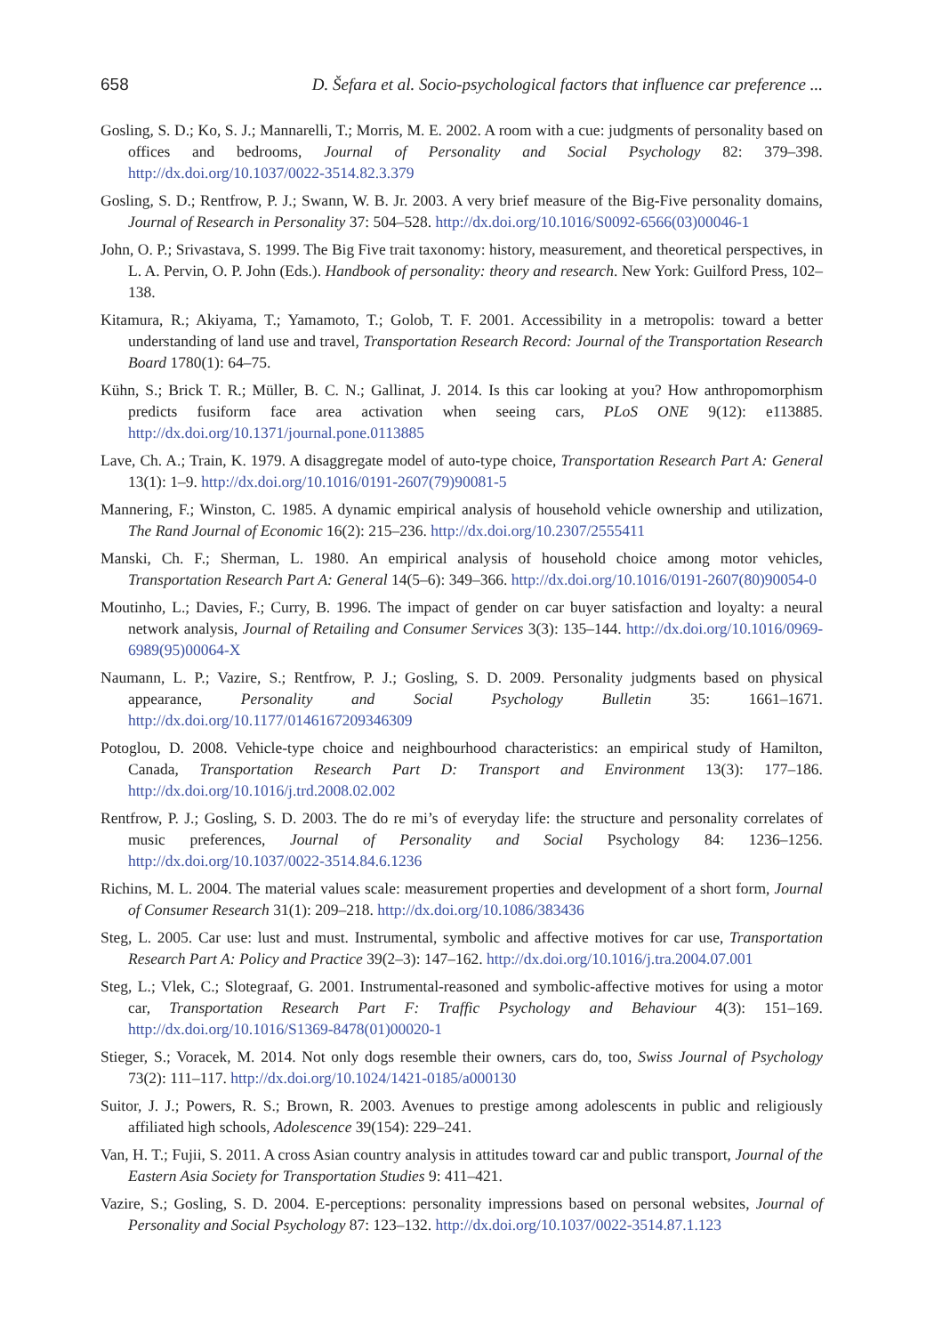658 D. Šefara et al. Socio-psychological factors that influence car preference ...
Gosling, S. D.; Ko, S. J.; Mannarelli, T.; Morris, M. E. 2002. A room with a cue: judgments of personality based on offices and bedrooms, Journal of Personality and Social Psychology 82: 379–398. http://dx.doi.org/10.1037/0022-3514.82.3.379
Gosling, S. D.; Rentfrow, P. J.; Swann, W. B. Jr. 2003. A very brief measure of the Big-Five personality domains, Journal of Research in Personality 37: 504–528. http://dx.doi.org/10.1016/S0092-6566(03)00046-1
John, O. P.; Srivastava, S. 1999. The Big Five trait taxonomy: history, measurement, and theoretical perspectives, in L. A. Pervin, O. P. John (Eds.). Handbook of personality: theory and research. New York: Guilford Press, 102–138.
Kitamura, R.; Akiyama, T.; Yamamoto, T.; Golob, T. F. 2001. Accessibility in a metropolis: toward a better understanding of land use and travel, Transportation Research Record: Journal of the Transportation Research Board 1780(1): 64–75.
Kühn, S.; Brick T. R.; Müller, B. C. N.; Gallinat, J. 2014. Is this car looking at you? How anthropomorphism predicts fusiform face area activation when seeing cars, PLoS ONE 9(12): e113885. http://dx.doi.org/10.1371/journal.pone.0113885
Lave, Ch. A.; Train, K. 1979. A disaggregate model of auto-type choice, Transportation Research Part A: General 13(1): 1–9. http://dx.doi.org/10.1016/0191-2607(79)90081-5
Mannering, F.; Winston, C. 1985. A dynamic empirical analysis of household vehicle ownership and utilization, The Rand Journal of Economic 16(2): 215–236. http://dx.doi.org/10.2307/2555411
Manski, Ch. F.; Sherman, L. 1980. An empirical analysis of household choice among motor vehicles, Transportation Research Part A: General 14(5–6): 349–366. http://dx.doi.org/10.1016/0191-2607(80)90054-0
Moutinho, L.; Davies, F.; Curry, B. 1996. The impact of gender on car buyer satisfaction and loyalty: a neural network analysis, Journal of Retailing and Consumer Services 3(3): 135–144. http://dx.doi.org/10.1016/0969-6989(95)00064-X
Naumann, L. P.; Vazire, S.; Rentfrow, P. J.; Gosling, S. D. 2009. Personality judgments based on physical appearance, Personality and Social Psychology Bulletin 35: 1661–1671. http://dx.doi.org/10.1177/0146167209346309
Potoglou, D. 2008. Vehicle-type choice and neighbourhood characteristics: an empirical study of Hamilton, Canada, Transportation Research Part D: Transport and Environment 13(3): 177–186. http://dx.doi.org/10.1016/j.trd.2008.02.002
Rentfrow, P. J.; Gosling, S. D. 2003. The do re mi’s of everyday life: the structure and personality correlates of music preferences, Journal of Personality and Social Psychology 84: 1236–1256. http://dx.doi.org/10.1037/0022-3514.84.6.1236
Richins, M. L. 2004. The material values scale: measurement properties and development of a short form, Journal of Consumer Research 31(1): 209–218. http://dx.doi.org/10.1086/383436
Steg, L. 2005. Car use: lust and must. Instrumental, symbolic and affective motives for car use, Transportation Research Part A: Policy and Practice 39(2–3): 147–162. http://dx.doi.org/10.1016/j.tra.2004.07.001
Steg, L.; Vlek, C.; Slotegraaf, G. 2001. Instrumental-reasoned and symbolic-affective motives for using a motor car, Transportation Research Part F: Traffic Psychology and Behaviour 4(3): 151–169. http://dx.doi.org/10.1016/S1369-8478(01)00020-1
Stieger, S.; Voracek, M. 2014. Not only dogs resemble their owners, cars do, too, Swiss Journal of Psychology 73(2): 111–117. http://dx.doi.org/10.1024/1421-0185/a000130
Suitor, J. J.; Powers, R. S.; Brown, R. 2003. Avenues to prestige among adolescents in public and religiously affiliated high schools, Adolescence 39(154): 229–241.
Van, H. T.; Fujii, S. 2011. A cross Asian country analysis in attitudes toward car and public transport, Journal of the Eastern Asia Society for Transportation Studies 9: 411–421.
Vazire, S.; Gosling, S. D. 2004. E-perceptions: personality impressions based on personal websites, Journal of Personality and Social Psychology 87: 123–132. http://dx.doi.org/10.1037/0022-3514.87.1.123